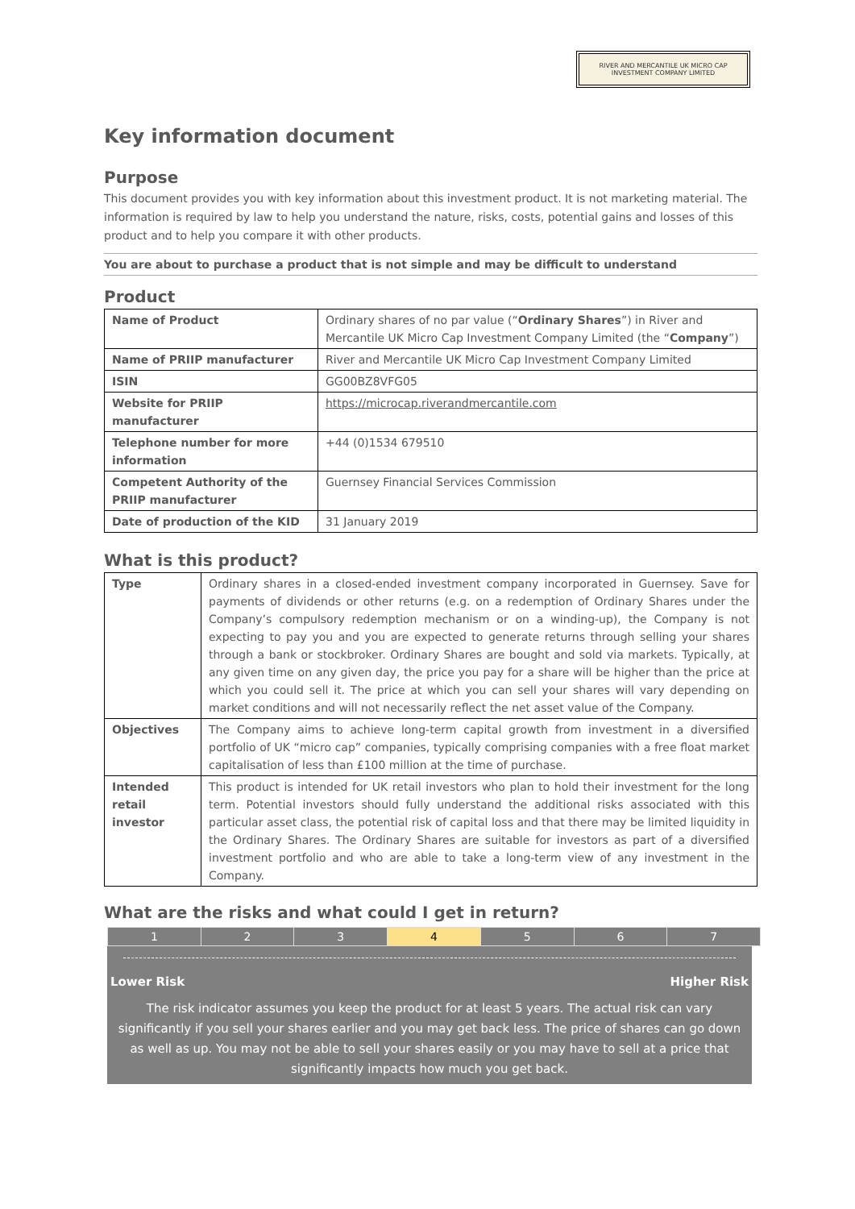RIVER AND MERCANTILE UK MICRO CAP
INVESTMENT COMPANY LIMITED
Key information document
Purpose
This document provides you with key information about this investment product. It is not marketing material. The information is required by law to help you understand the nature, risks, costs, potential gains and losses of this product and to help you compare it with other products.
You are about to purchase a product that is not simple and may be difficult to understand
Product
| Name of Product | Ordinary shares of no par value (“ Ordinary Shares ”) in River and Mercantile UK Micro Cap Investment Company Limited (the “ Company ”) |
| Name of PRIIP manufacturer | River and Mercantile UK Micro Cap Investment Company Limited |
| ISIN | GG00BZ8VFG05 |
| Website for PRIIP manufacturer | https://microcap.riverandmercantile.com |
| Telephone number for more information | +44 (0)1534 679510 |
| Competent Authority of the PRIIP manufacturer | Guernsey Financial Services Commission |
| Date of production of the KID | 31 January 2019 |
What is this product?
| Type | Ordinary shares in a closed-ended investment company incorporated in Guernsey. Save for payments of dividends or other returns (e.g. on a redemption of Ordinary Shares under the Company’s compulsory redemption mechanism or on a winding-up), the Company is not expecting to pay you and you are expected to generate returns through selling your shares through a bank or stockbroker. Ordinary Shares are bought and sold via markets. Typically, at any given time on any given day, the price you pay for a share will be higher than the price at which you could sell it. The price at which you can sell your shares will vary depending on market conditions and will not necessarily reflect the net asset value of the Company. |
| Objectives | The Company aims to achieve long-term capital growth from investment in a diversified portfolio of UK “micro cap” companies, typically comprising companies with a free float market capitalisation of less than £100 million at the time of purchase. |
| Intended retail investor | This product is intended for UK retail investors who plan to hold their investment for the long term. Potential investors should fully understand the additional risks associated with this particular asset class, the potential risk of capital loss and that there may be limited liquidity in the Ordinary Shares. The Ordinary Shares are suitable for investors as part of a diversified investment portfolio and who are able to take a long-term view of any investment in the Company. |
What are the risks and what could I get in return?
| 1 | 2 | 3 | 4 | 5 | 6 | 7 |
Lower Risk Higher Risk
The risk indicator assumes you keep the product for at least 5 years. The actual risk can vary significantly if you sell your shares earlier and you may get back less. The price of shares can go down as well as up. You may not be able to sell your shares easily or you may have to sell at a price that significantly impacts how much you get back.